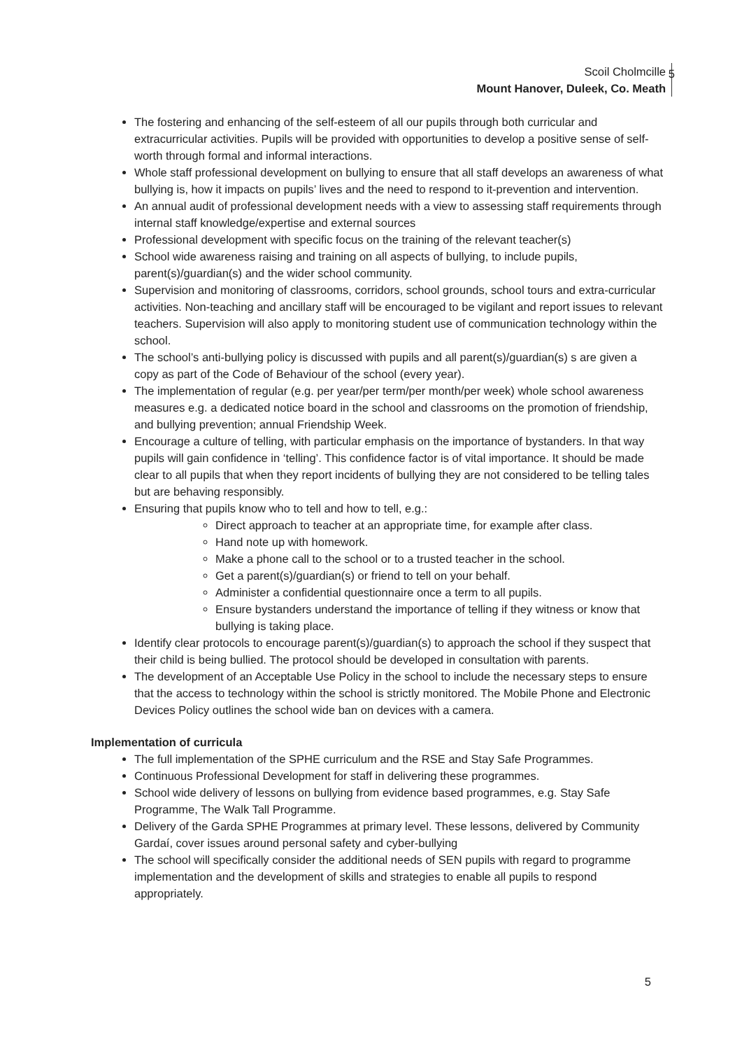Scoil Cholmcille
Mount Hanover, Duleek, Co. Meath
5
The fostering and enhancing of the self-esteem of all our pupils through both curricular and extracurricular activities. Pupils will be provided with opportunities to develop a positive sense of self-worth through formal and informal interactions.
Whole staff professional development on bullying to ensure that all staff develops an awareness of what bullying is, how it impacts on pupils’ lives and the need to respond to it-prevention and intervention.
An annual audit of professional development needs with a view to assessing staff requirements through internal staff knowledge/expertise and external sources
Professional development with specific focus on the training of the relevant teacher(s)
School wide awareness raising and training on all aspects of bullying, to include pupils, parent(s)/guardian(s) and the wider school community.
Supervision and monitoring of classrooms, corridors, school grounds, school tours and extra-curricular activities. Non-teaching and ancillary staff will be encouraged to be vigilant and report issues to relevant teachers. Supervision will also apply to monitoring student use of communication technology within the school.
The school’s anti-bullying policy is discussed with pupils and all parent(s)/guardian(s) s are given a copy as part of the Code of Behaviour of the school (every year).
The implementation of regular (e.g. per year/per term/per month/per week) whole school awareness measures e.g. a dedicated notice board in the school and classrooms on the promotion of friendship, and bullying prevention; annual Friendship Week.
Encourage a culture of telling, with particular emphasis on the importance of bystanders. In that way pupils will gain confidence in ‘telling’. This confidence factor is of vital importance. It should be made clear to all pupils that when they report incidents of bullying they are not considered to be telling tales but are behaving responsibly.
Ensuring that pupils know who to tell and how to tell, e.g.:
Direct approach to teacher at an appropriate time, for example after class.
Hand note up with homework.
Make a phone call to the school or to a trusted teacher in the school.
Get a parent(s)/guardian(s) or friend to tell on your behalf.
Administer a confidential questionnaire once a term to all pupils.
Ensure bystanders understand the importance of telling if they witness or know that bullying is taking place.
Identify clear protocols to encourage parent(s)/guardian(s) to approach the school if they suspect that their child is being bullied. The protocol should be developed in consultation with parents.
The development of an Acceptable Use Policy in the school to include the necessary steps to ensure that the access to technology within the school is strictly monitored. The Mobile Phone and Electronic Devices Policy outlines the school wide ban on devices with a camera.
Implementation of curricula
The full implementation of the SPHE curriculum and the RSE and Stay Safe Programmes.
Continuous Professional Development for staff in delivering these programmes.
School wide delivery of lessons on bullying from evidence based programmes, e.g. Stay Safe Programme, The Walk Tall Programme.
Delivery of the Garda SPHE Programmes at primary level. These lessons, delivered by Community Gardaí, cover issues around personal safety and cyber-bullying
The school will specifically consider the additional needs of SEN pupils with regard to programme implementation and the development of skills and strategies to enable all pupils to respond appropriately.
5